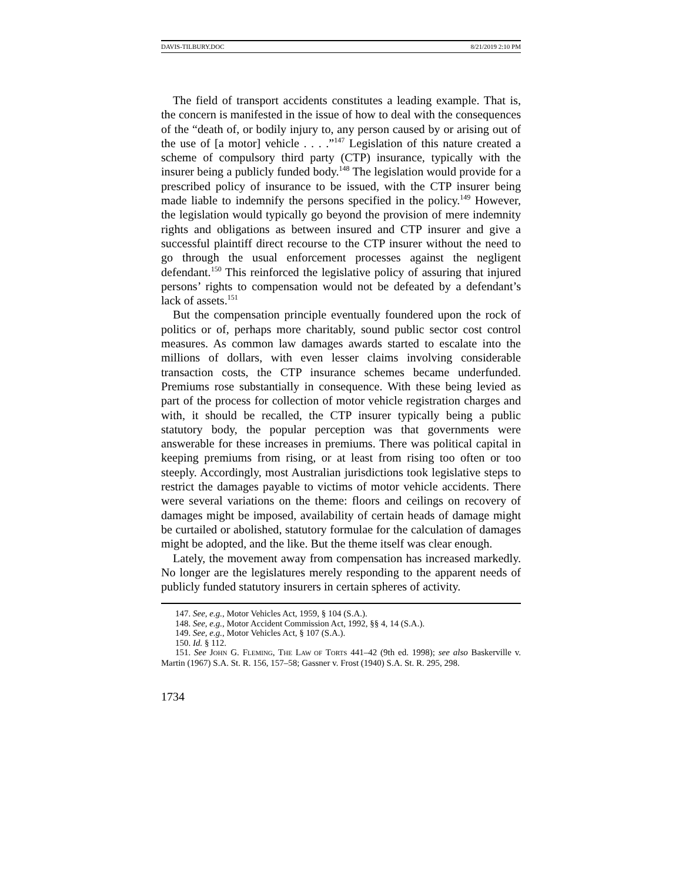DAVIS-TILBURY.DOC 8/21/2019 2:10 PM
The field of transport accidents constitutes a leading example. That is, the concern is manifested in the issue of how to deal with the consequences of the “death of, or bodily injury to, any person caused by or arising out of the use of [a motor] vehicle . . . .”<sup>147</sup> Legislation of this nature created a scheme of compulsory third party (CTP) insurance, typically with the insurer being a publicly funded body.<sup>148</sup> The legislation would provide for a prescribed policy of insurance to be issued, with the CTP insurer being made liable to indemnify the persons specified in the policy.<sup>149</sup> However, the legislation would typically go beyond the provision of mere indemnity rights and obligations as between insured and CTP insurer and give a successful plaintiff direct recourse to the CTP insurer without the need to go through the usual enforcement processes against the negligent defendant.<sup>150</sup> This reinforced the legislative policy of assuring that injured persons’ rights to compensation would not be defeated by a defendant’s lack of assets.<sup>151</sup>
But the compensation principle eventually foundered upon the rock of politics or of, perhaps more charitably, sound public sector cost control measures. As common law damages awards started to escalate into the millions of dollars, with even lesser claims involving considerable transaction costs, the CTP insurance schemes became underfunded. Premiums rose substantially in consequence. With these being levied as part of the process for collection of motor vehicle registration charges and with, it should be recalled, the CTP insurer typically being a public statutory body, the popular perception was that governments were answerable for these increases in premiums. There was political capital in keeping premiums from rising, or at least from rising too often or too steeply. Accordingly, most Australian jurisdictions took legislative steps to restrict the damages payable to victims of motor vehicle accidents. There were several variations on the theme: floors and ceilings on recovery of damages might be imposed, availability of certain heads of damage might be curtailed or abolished, statutory formulae for the calculation of damages might be adopted, and the like. But the theme itself was clear enough.
Lately, the movement away from compensation has increased markedly. No longer are the legislatures merely responding to the apparent needs of publicly funded statutory insurers in certain spheres of activity.
147. See, e.g., Motor Vehicles Act, 1959, § 104 (S.A.).
148. See, e.g., Motor Accident Commission Act, 1992, §§ 4, 14 (S.A.).
149. See, e.g., Motor Vehicles Act, § 107 (S.A.).
150. Id. § 112.
151. See JOHN G. FLEMING, THE LAW OF TORTS 441–42 (9th ed. 1998); see also Baskerville v. Martin (1967) S.A. St. R. 156, 157–58; Gassner v. Frost (1940) S.A. St. R. 295, 298.
1734